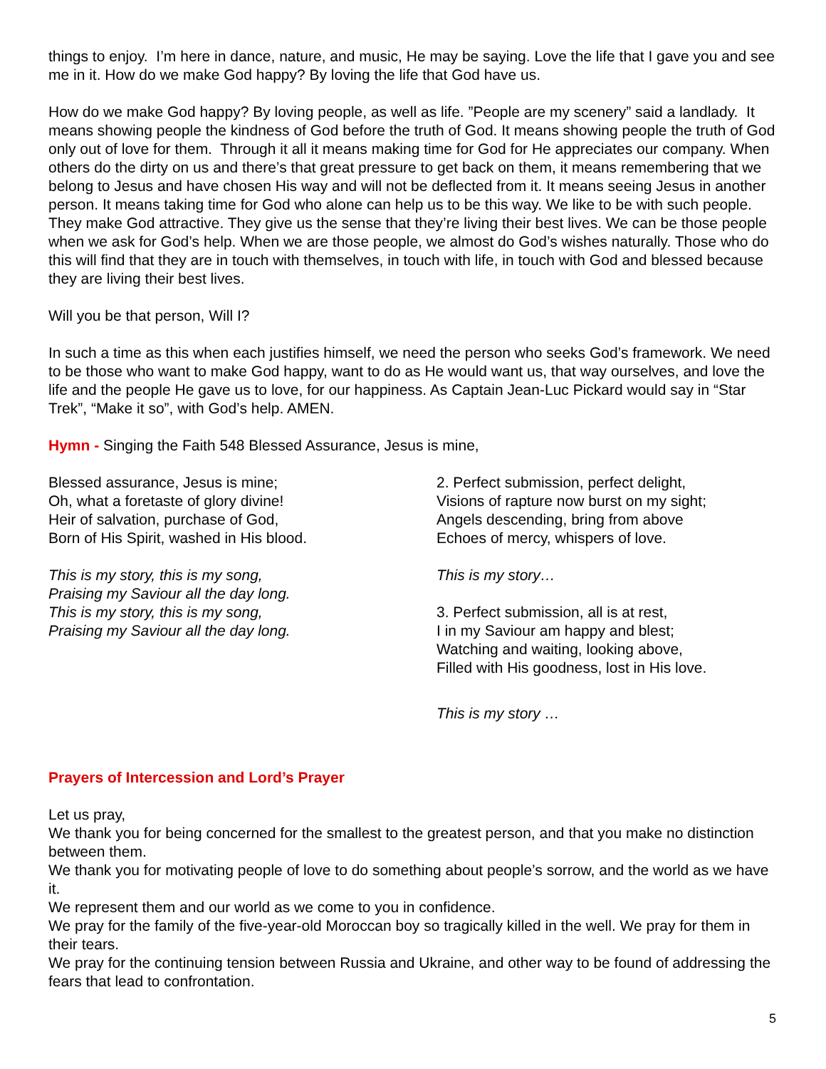things to enjoy. I’m here in dance, nature, and music, He may be saying. Love the life that I gave you and see me in it. How do we make God happy? By loving the life that God have us.
How do we make God happy? By loving people, as well as life. ”People are my scenery” said a landlady. It means showing people the kindness of God before the truth of God. It means showing people the truth of God only out of love for them. Through it all it means making time for God for He appreciates our company. When others do the dirty on us and there’s that great pressure to get back on them, it means remembering that we belong to Jesus and have chosen His way and will not be deflected from it. It means seeing Jesus in another person. It means taking time for God who alone can help us to be this way. We like to be with such people. They make God attractive. They give us the sense that they’re living their best lives. We can be those people when we ask for God’s help. When we are those people, we almost do God’s wishes naturally. Those who do this will find that they are in touch with themselves, in touch with life, in touch with God and blessed because they are living their best lives.
Will you be that person, Will I?
In such a time as this when each justifies himself, we need the person who seeks God’s framework. We need to be those who want to make God happy, want to do as He would want us, that way ourselves, and love the life and the people He gave us to love, for our happiness. As Captain Jean-Luc Pickard would say in “Star Trek”, “Make it so”, with God’s help. AMEN.
Hymn - Singing the Faith 548 Blessed Assurance, Jesus is mine,
Blessed assurance, Jesus is mine;
Oh, what a foretaste of glory divine!
Heir of salvation, purchase of God,
Born of His Spirit, washed in His blood.
This is my story, this is my song,
Praising my Saviour all the day long.
This is my story, this is my song,
Praising my Saviour all the day long.
2. Perfect submission, perfect delight,
Visions of rapture now burst on my sight;
Angels descending, bring from above
Echoes of mercy, whispers of love.
This is my story…
3. Perfect submission, all is at rest,
I in my Saviour am happy and blest;
Watching and waiting, looking above,
Filled with His goodness, lost in His love.
This is my story …
Prayers of Intercession and Lord’s Prayer
Let us pray,
We thank you for being concerned for the smallest to the greatest person, and that you make no distinction between them.
We thank you for motivating people of love to do something about people’s sorrow, and the world as we have it.
We represent them and our world as we come to you in confidence.
We pray for the family of the five-year-old Moroccan boy so tragically killed in the well. We pray for them in their tears.
We pray for the continuing tension between Russia and Ukraine, and other way to be found of addressing the fears that lead to confrontation.
5